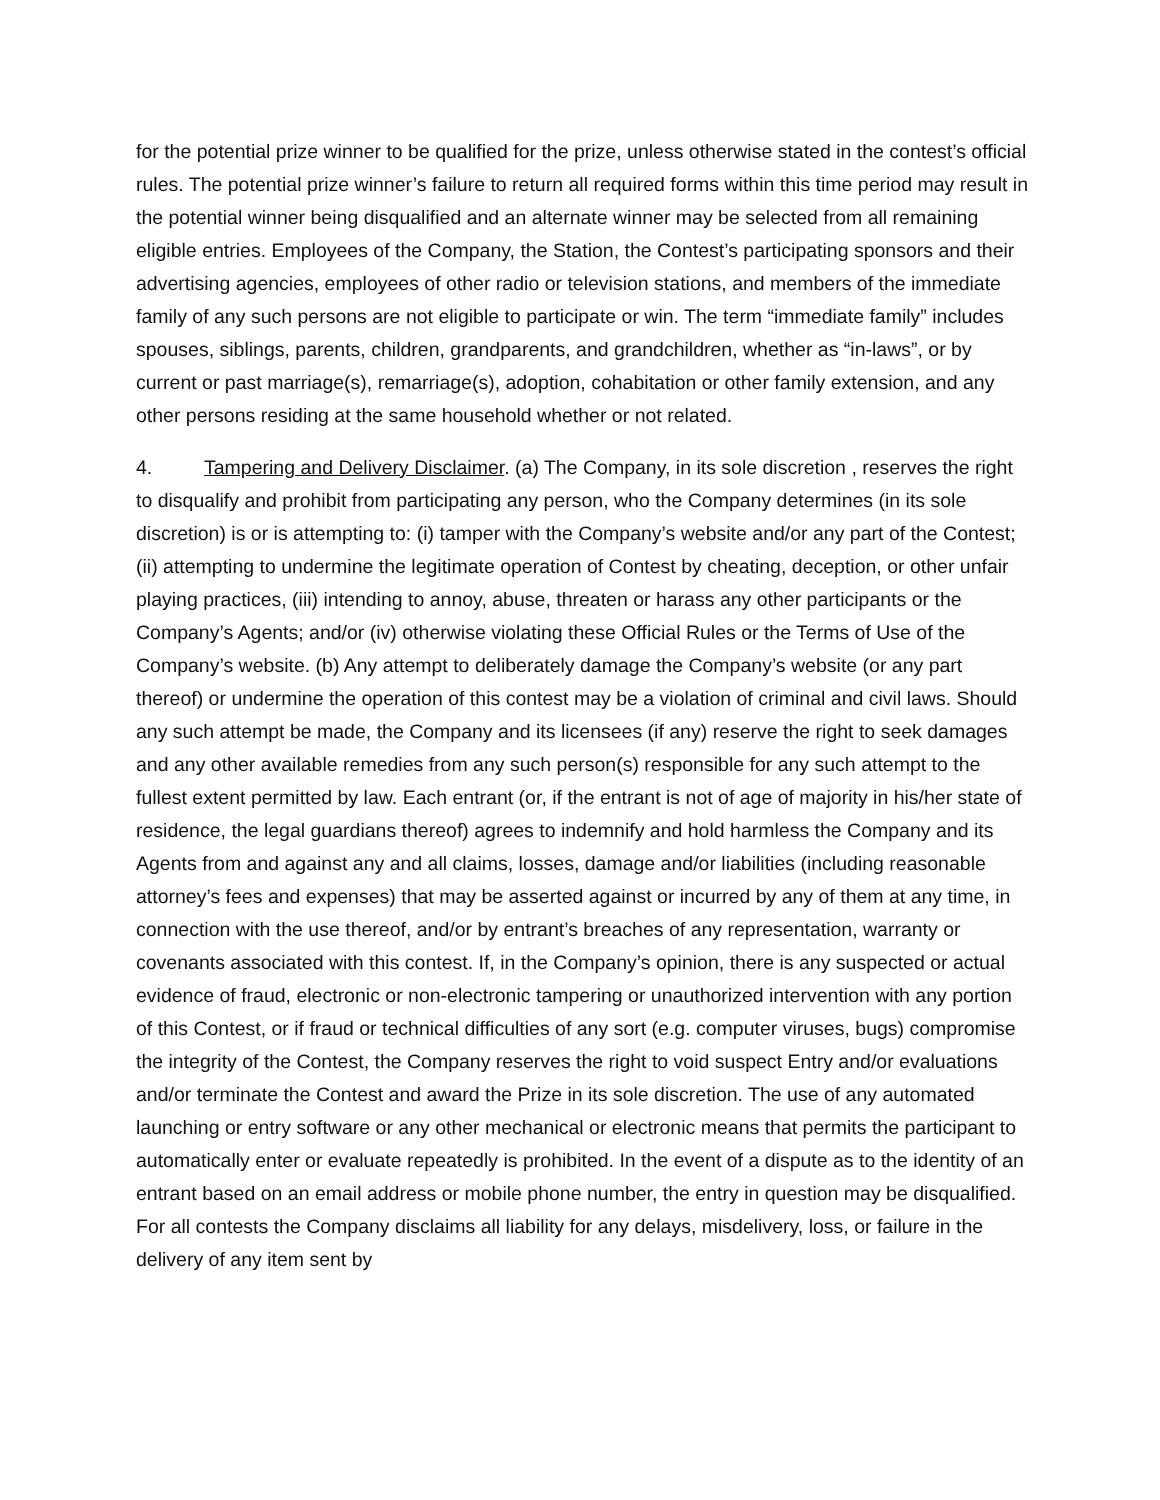for the potential prize winner to be qualified for the prize, unless otherwise stated in the contest’s official rules. The potential prize winner’s failure to return all required forms within this time period may result in the potential winner being disqualified and an alternate winner may be selected from all remaining eligible entries. Employees of the Company, the Station, the Contest’s participating sponsors and their advertising agencies, employees of other radio or television stations, and members of the immediate family of any such persons are not eligible to participate or win. The term “immediate family” includes spouses, siblings, parents, children, grandparents, and grandchildren, whether as “in-laws”, or by current or past marriage(s), remarriage(s), adoption, cohabitation or other family extension, and any other persons residing at the same household whether or not related.
4. Tampering and Delivery Disclaimer. (a) The Company, in its sole discretion , reserves the right to disqualify and prohibit from participating any person, who the Company determines (in its sole discretion) is or is attempting to: (i) tamper with the Company’s website and/or any part of the Contest; (ii) attempting to undermine the legitimate operation of Contest by cheating, deception, or other unfair playing practices, (iii) intending to annoy, abuse, threaten or harass any other participants or the Company’s Agents; and/or (iv) otherwise violating these Official Rules or the Terms of Use of the Company’s website. (b) Any attempt to deliberately damage the Company’s website (or any part thereof) or undermine the operation of this contest may be a violation of criminal and civil laws. Should any such attempt be made, the Company and its licensees (if any) reserve the right to seek damages and any other available remedies from any such person(s) responsible for any such attempt to the fullest extent permitted by law. Each entrant (or, if the entrant is not of age of majority in his/her state of residence, the legal guardians thereof) agrees to indemnify and hold harmless the Company and its Agents from and against any and all claims, losses, damage and/or liabilities (including reasonable attorney’s fees and expenses) that may be asserted against or incurred by any of them at any time, in connection with the use thereof, and/or by entrant’s breaches of any representation, warranty or covenants associated with this contest. If, in the Company’s opinion, there is any suspected or actual evidence of fraud, electronic or non-electronic tampering or unauthorized intervention with any portion of this Contest, or if fraud or technical difficulties of any sort (e.g. computer viruses, bugs) compromise the integrity of the Contest, the Company reserves the right to void suspect Entry and/or evaluations and/or terminate the Contest and award the Prize in its sole discretion. The use of any automated launching or entry software or any other mechanical or electronic means that permits the participant to automatically enter or evaluate repeatedly is prohibited. In the event of a dispute as to the identity of an entrant based on an email address or mobile phone number, the entry in question may be disqualified. For all contests the Company disclaims all liability for any delays, misdelivery, loss, or failure in the delivery of any item sent by